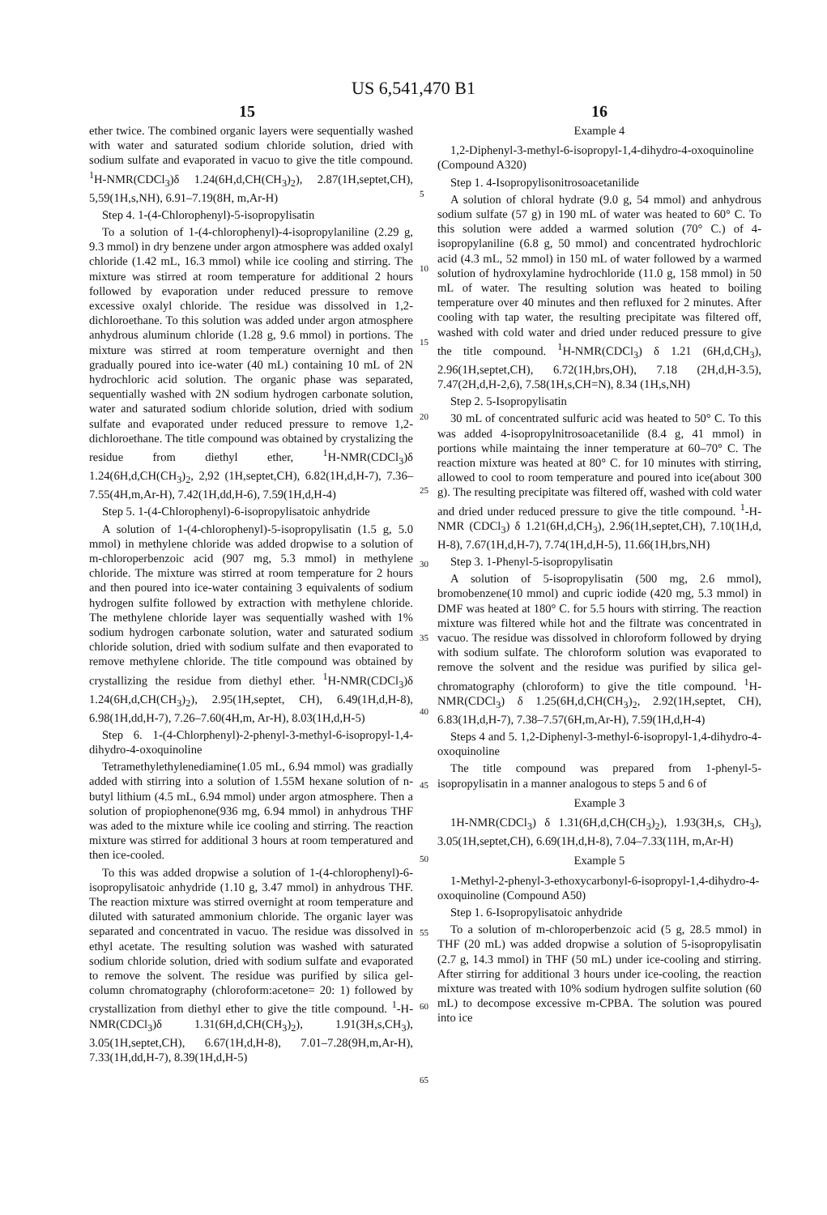US 6,541,470 B1
15 16
ether twice. The combined organic layers were sequentially washed with water and saturated sodium chloride solution, dried with sodium sulfate and evaporated in vacuo to give the title compound. <sup>1</sup>H-NMR(CDCl<sub>3</sub>)δ 1.24(6H,d,CH(CH<sub>3</sub>)<sub>2</sub>), 2.87(1H,septet,CH), 5,59(1H,s,NH), 6.91–7.19(8H, m,Ar-H)
Step 4. 1-(4-Chlorophenyl)-5-isopropylisatin
To a solution of 1-(4-chlorophenyl)-4-isopropylaniline (2.29 g, 9.3 mmol) in dry benzene under argon atmosphere was added oxalyl chloride (1.42 mL, 16.3 mmol) while ice cooling and stirring. The mixture was stirred at room temperature for additional 2 hours followed by evaporation under reduced pressure to remove excessive oxalyl chloride. The residue was dissolved in 1,2-dichloroethane. To this solution was added under argon atmosphere anhydrous aluminum chloride (1.28 g, 9.6 mmol) in portions. The mixture was stirred at room temperature overnight and then gradually poured into ice-water (40 mL) containing 10 mL of 2N hydrochloric acid solution. The organic phase was separated, sequentially washed with 2N sodium hydrogen carbonate solution, water and saturated sodium chloride solution, dried with sodium sulfate and evaporated under reduced pressure to remove 1,2-dichloroethane. The title compound was obtained by crystalizing the residue from diethyl ether, <sup>1</sup>H-NMR(CDCl<sub>3</sub>)δ 1.24(6H,d,CH(CH<sub>3</sub>)<sub>2</sub>, 2,92 (1H,septet,CH), 6.82(1H,d,H-7), 7.36–7.55(4H,m,Ar-H), 7.42(1H,dd,H-6), 7.59(1H,d,H-4)
Step 5. 1-(4-Chlorophenyl)-6-isopropylisatoic anhydride
A solution of 1-(4-chlorophenyl)-5-isopropylisatin (1.5 g, 5.0 mmol) in methylene chloride was added dropwise to a solution of m-chloroperbenzoic acid (907 mg, 5.3 mmol) in methylene chloride. The mixture was stirred at room temperature for 2 hours and then poured into ice-water containing 3 equivalents of sodium hydrogen sulfite followed by extraction with methylene chloride. The methylene chloride layer was sequentially washed with 1% sodium hydrogen carbonate solution, water and saturated sodium chloride solution, dried with sodium sulfate and then evaporated to remove methylene chloride. The title compound was obtained by crystallizing the residue from diethyl ether. <sup>1</sup>H-NMR(CDCl<sub>3</sub>)δ 1.24(6H,d,CH(CH<sub>3</sub>)<sub>2</sub>), 2.95(1H,septet, CH), 6.49(1H,d,H-8), 6.98(1H,dd,H-7), 7.26–7.60(4H,m, Ar-H), 8.03(1H,d,H-5)
Step 6. 1-(4-Chlorphenyl)-2-phenyl-3-methyl-6-isopropyl-1,4-dihydro-4-oxoquinoline
Tetramethylethylenediamine(1.05 mL, 6.94 mmol) was gradially added with stirring into a solution of 1.55M hexane solution of n-butyl lithium (4.5 mL, 6.94 mmol) under argon atmosphere. Then a solution of propiophenone(936 mg, 6.94 mmol) in anhydrous THF was aded to the mixture while ice cooling and stirring. The reaction mixture was stirred for additional 3 hours at room temperatured and then ice-cooled.
To this was added dropwise a solution of 1-(4-chlorophenyl)-6-isopropylisatoic anhydride (1.10 g, 3.47 mmol) in anhydrous THF. The reaction mixture was stirred overnight at room temperature and diluted with saturated ammonium chloride. The organic layer was separated and concentrated in vacuo. The residue was dissolved in ethyl acetate. The resulting solution was washed with saturated sodium chloride solution, dried with sodium sulfate and evaporated to remove the solvent. The residue was purified by silica gel-column chromatography (chloroform:acetone= 20: 1) followed by crystallization from diethyl ether to give the title compound. <sup>1</sup>-H-NMR(CDCl<sub>3</sub>)δ 1.31(6H,d,CH(CH<sub>3</sub>)<sub>2</sub>), 1.91(3H,s,CH<sub>3</sub>), 3.05(1H,septet,CH), 6.67(1H,d,H-8), 7.01–7.28(9H,m,Ar-H), 7.33(1H,dd,H-7), 8.39(1H,d,H-5)
5
10
15
20
25
30
35
40
45
50
55
60
65
Example 4
1,2-Diphenyl-3-methyl-6-isopropyl-1,4-dihydro-4-oxoquinoline (Compound A320)
Step 1. 4-Isopropylisonitrosoacetanilide
A solution of chloral hydrate (9.0 g, 54 mmol) and anhydrous sodium sulfate (57 g) in 190 mL of water was heated to 60° C. To this solution were added a warmed solution (70° C.) of 4-isopropylaniline (6.8 g, 50 mmol) and concentrated hydrochloric acid (4.3 mL, 52 mmol) in 150 mL of water followed by a warmed solution of hydroxylamine hydrochloride (11.0 g, 158 mmol) in 50 mL of water. The resulting solution was heated to boiling temperature over 40 minutes and then refluxed for 2 minutes. After cooling with tap water, the resulting precipitate was filtered off, washed with cold water and dried under reduced pressure to give the title compound. <sup>1</sup>H-NMR(CDCl<sub>3</sub>) δ 1.21 (6H,d,CH<sub>3</sub>), 2.96(1H,septet,CH), 6.72(1H,brs,OH), 7.18 (2H,d,H-3.5), 7.47(2H,d,H-2,6), 7.58(1H,s,CH=N), 8.34 (1H,s,NH)
Step 2. 5-Isopropylisatin
30 mL of concentrated sulfuric acid was heated to 50° C. To this was added 4-isopropylnitrosoacetanilide (8.4 g, 41 mmol) in portions while maintaing the inner temperature at 60–70° C. The reaction mixture was heated at 80° C. for 10 minutes with stirring, allowed to cool to room temperature and poured into ice(about 300 g). The resulting precipitate was filtered off, washed with cold water and dried under reduced pressure to give the title compound. <sup>1</sup>-H-NMR (CDCl<sub>3</sub>) δ 1.21(6H,d,CH<sub>3</sub>), 2.96(1H,septet,CH), 7.10(1H,d, H-8), 7.67(1H,d,H-7), 7.74(1H,d,H-5), 11.66(1H,brs,NH)
Step 3. 1-Phenyl-5-isopropylisatin
A solution of 5-isopropylisatin (500 mg, 2.6 mmol), bromobenzene(10 mmol) and cupric iodide (420 mg, 5.3 mmol) in DMF was heated at 180° C. for 5.5 hours with stirring. The reaction mixture was filtered while hot and the filtrate was concentrated in vacuo. The residue was dissolved in chloroform followed by drying with sodium sulfate. The chloroform solution was evaporated to remove the solvent and the residue was purified by silica gel-chromatography (chloroform) to give the title compound. <sup>1</sup>H-NMR(CDCl<sub>3</sub>) δ 1.25(6H,d,CH(CH<sub>3</sub>)<sub>2</sub>, 2.92(1H,septet, CH), 6.83(1H,d,H-7), 7.38–7.57(6H,m,Ar-H), 7.59(1H,d,H-4)
Steps 4 and 5. 1,2-Diphenyl-3-methyl-6-isopropyl-1,4-dihydro-4-oxoquinoline
The title compound was prepared from 1-phenyl-5-isopropylisatin in a manner analogous to steps 5 and 6 of
Example 3
1H-NMR(CDCl<sub>3</sub>) δ 1.31(6H,d,CH(CH<sub>3</sub>)<sub>2</sub>), 1.93(3H,s, CH<sub>3</sub>), 3.05(1H,septet,CH), 6.69(1H,d,H-8), 7.04–7.33(11H, m,Ar-H)
Example 5
1-Methyl-2-phenyl-3-ethoxycarbonyl-6-isopropyl-1,4-dihydro-4-oxoquinoline (Compound A50)
Step 1. 6-Isopropylisatoic anhydride
To a solution of m-chloroperbenzoic acid (5 g, 28.5 mmol) in THF (20 mL) was added dropwise a solution of 5-isopropylisatin (2.7 g, 14.3 mmol) in THF (50 mL) under ice-cooling and stirring. After stirring for additional 3 hours under ice-cooling, the reaction mixture was treated with 10% sodium hydrogen sulfite solution (60 mL) to decompose excessive m-CPBA. The solution was poured into ice